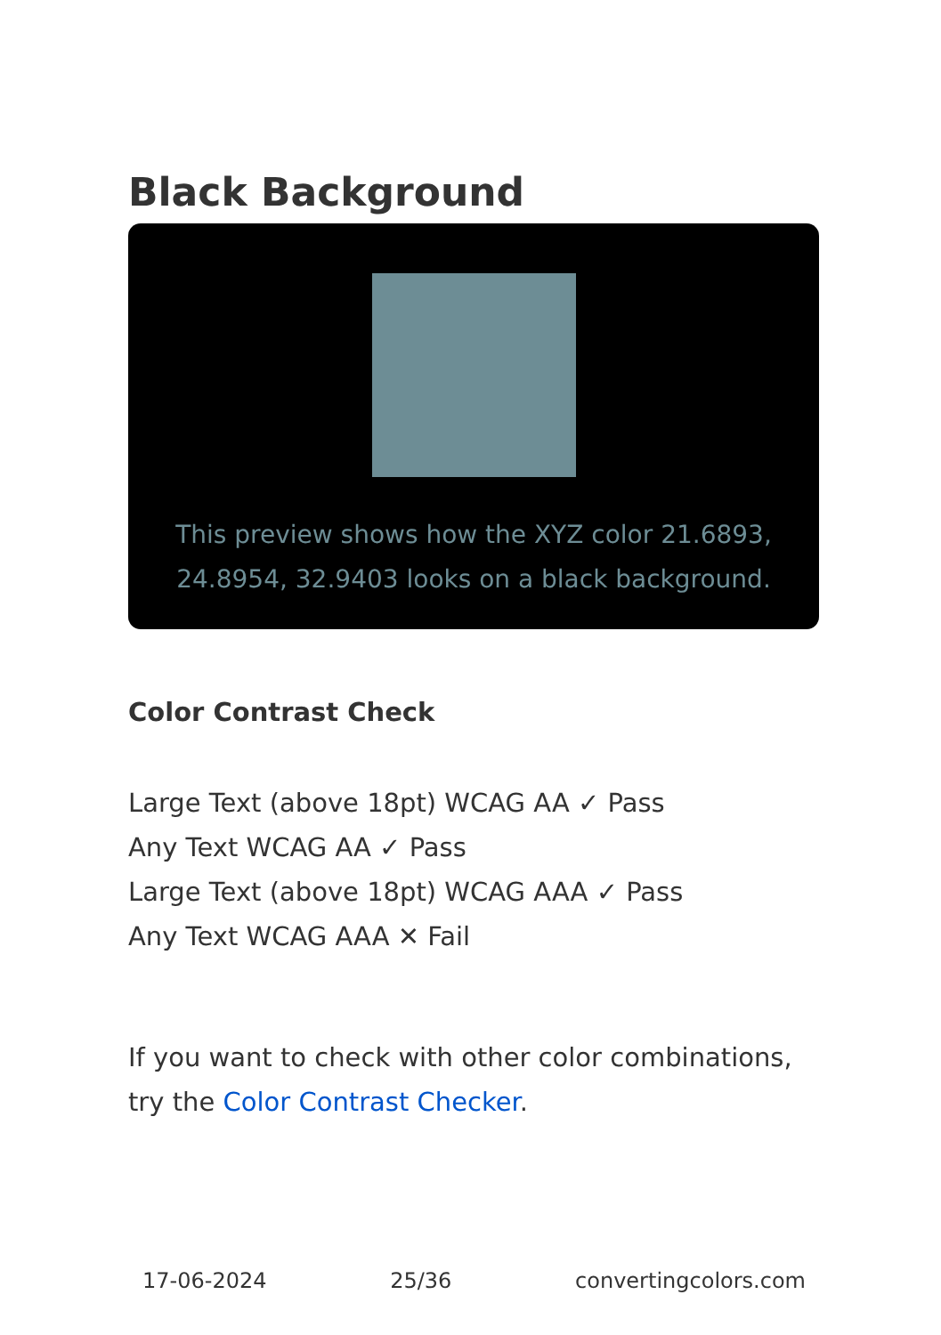Black Background
This preview shows how the XYZ color 21.6893, 24.8954, 32.9403 looks on a black background.
Color Contrast Check
Large Text (above 18pt) WCAG AA ✓ Pass
Any Text WCAG AA ✓ Pass
Large Text (above 18pt) WCAG AAA ✓ Pass
Any Text WCAG AAA ✕ Fail
If you want to check with other color combinations, try the Color Contrast Checker.
17-06-2024 25/36 convertingcolors.com